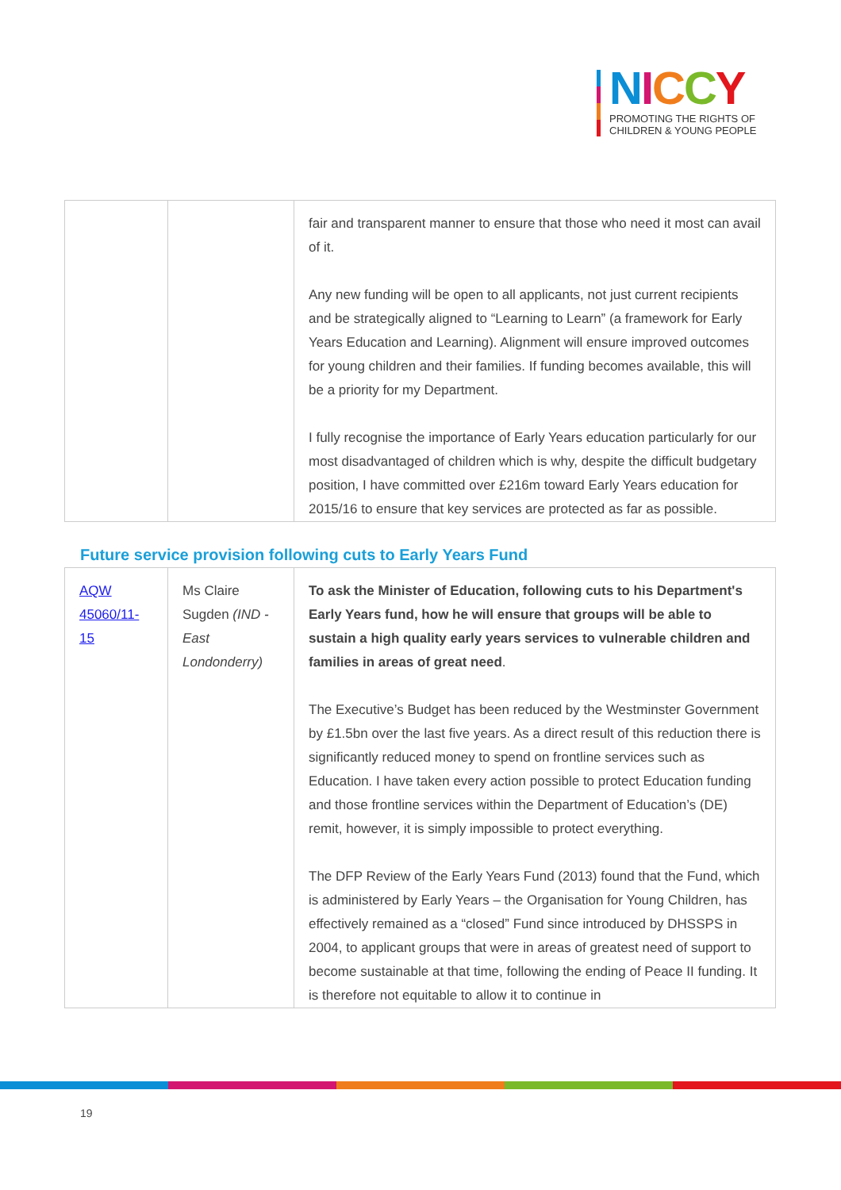NICCY
PROMOTING THE RIGHTS OF
CHILDREN & YOUNG PEOPLE
| | | fair and transparent manner to ensure that those who need it most can avail of it. Any new funding will be open to all applicants, not just current recipients and be strategically aligned to “Learning to Learn” (a framework for Early Years Education and Learning). Alignment will ensure improved outcomes for young children and their families. If funding becomes available, this will be a priority for my Department. I fully recognise the importance of Early Years education particularly for our most disadvantaged of children which is why, despite the difficult budgetary position, I have committed over £216m toward Early Years education for 2015/16 to ensure that key services are protected as far as possible. |
Future service provision following cuts to Early Years Fund
| AQW 45060/11-15 | Ms Claire Sugden (IND - East Londonderry) | To ask the Minister of Education, following cuts to his Department's Early Years fund, how he will ensure that groups will be able to sustain a high quality early years services to vulnerable children and families in areas of great need . The Executive’s Budget has been reduced by the Westminster Government by £1.5bn over the last five years. As a direct result of this reduction there is significantly reduced money to spend on frontline services such as Education. I have taken every action possible to protect Education funding and those frontline services within the Department of Education’s (DE) remit, however, it is simply impossible to protect everything. The DFP Review of the Early Years Fund (2013) found that the Fund, which is administered by Early Years – the Organisation for Young Children, has effectively remained as a “closed” Fund since introduced by DHSSPS in 2004, to applicant groups that were in areas of greatest need of support to become sustainable at that time, following the ending of Peace II funding. It is therefore not equitable to allow it to continue in |
19